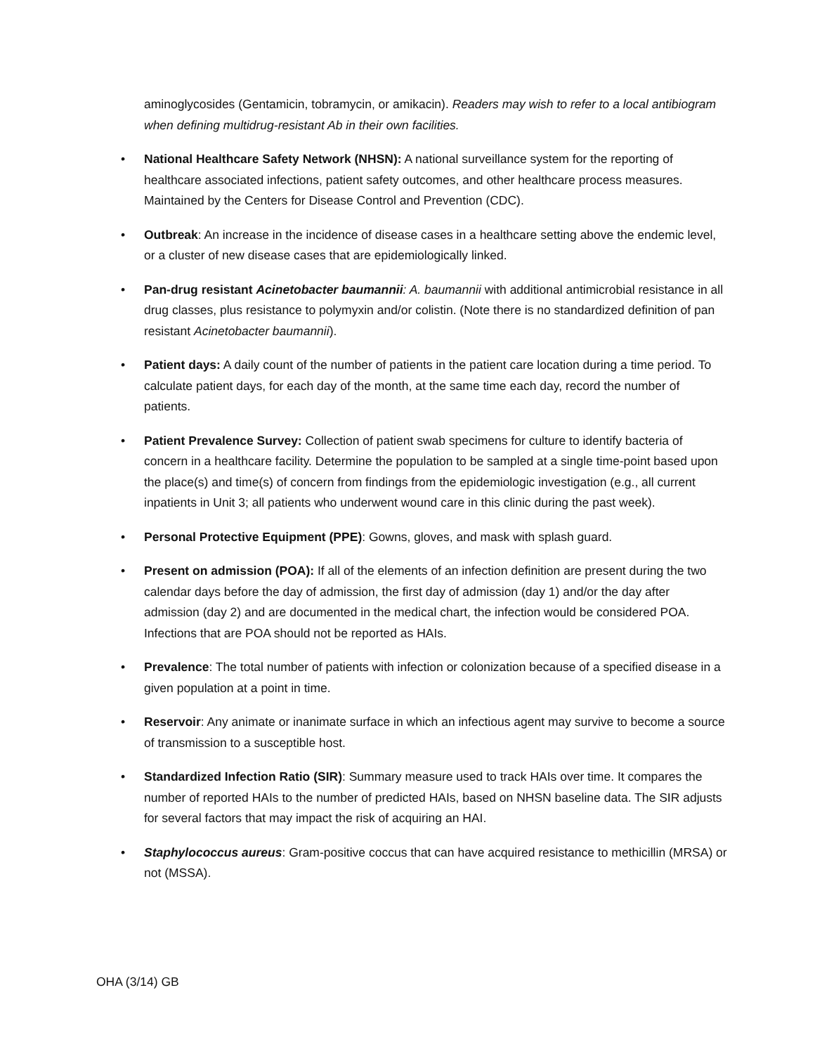aminoglycosides (Gentamicin, tobramycin, or amikacin). Readers may wish to refer to a local antibiogram when defining multidrug-resistant Ab in their own facilities.
• National Healthcare Safety Network (NHSN): A national surveillance system for the reporting of healthcare associated infections, patient safety outcomes, and other healthcare process measures. Maintained by the Centers for Disease Control and Prevention (CDC).
• Outbreak: An increase in the incidence of disease cases in a healthcare setting above the endemic level, or a cluster of new disease cases that are epidemiologically linked.
• Pan-drug resistant Acinetobacter baumannii: A. baumannii with additional antimicrobial resistance in all drug classes, plus resistance to polymyxin and/or colistin. (Note there is no standardized definition of pan resistant Acinetobacter baumannii).
• Patient days: A daily count of the number of patients in the patient care location during a time period. To calculate patient days, for each day of the month, at the same time each day, record the number of patients.
• Patient Prevalence Survey: Collection of patient swab specimens for culture to identify bacteria of concern in a healthcare facility. Determine the population to be sampled at a single time-point based upon the place(s) and time(s) of concern from findings from the epidemiologic investigation (e.g., all current inpatients in Unit 3; all patients who underwent wound care in this clinic during the past week).
• Personal Protective Equipment (PPE): Gowns, gloves, and mask with splash guard.
• Present on admission (POA): If all of the elements of an infection definition are present during the two calendar days before the day of admission, the first day of admission (day 1) and/or the day after admission (day 2) and are documented in the medical chart, the infection would be considered POA. Infections that are POA should not be reported as HAIs.
• Prevalence: The total number of patients with infection or colonization because of a specified disease in a given population at a point in time.
• Reservoir: Any animate or inanimate surface in which an infectious agent may survive to become a source of transmission to a susceptible host.
• Standardized Infection Ratio (SIR): Summary measure used to track HAIs over time. It compares the number of reported HAIs to the number of predicted HAIs, based on NHSN baseline data. The SIR adjusts for several factors that may impact the risk of acquiring an HAI.
• Staphylococcus aureus: Gram-positive coccus that can have acquired resistance to methicillin (MRSA) or not (MSSA).
OHA (3/14) GB